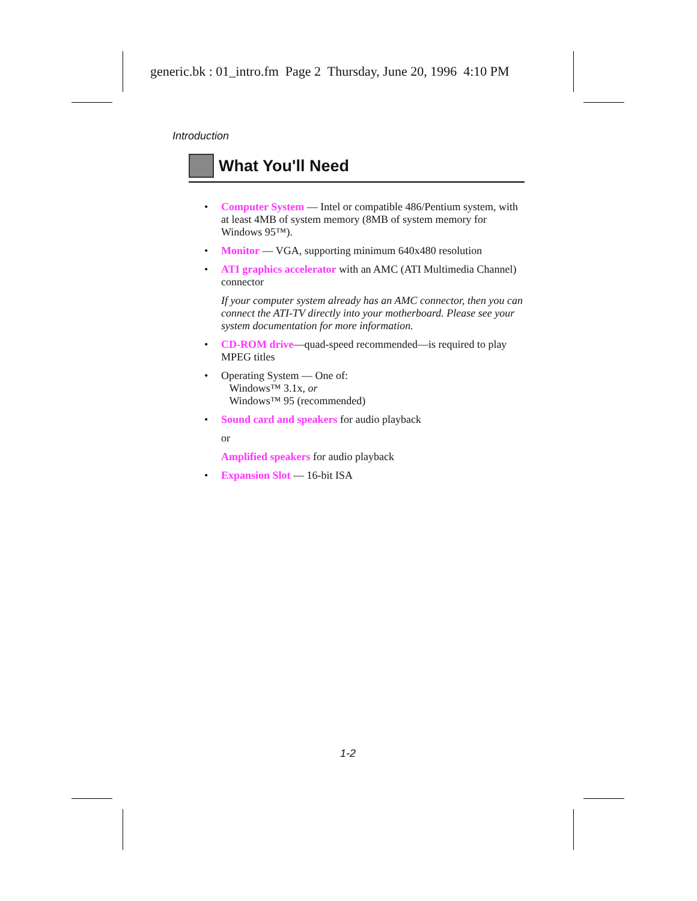generic.bk : 01_intro.fm Page 2 Thursday, June 20, 1996 4:10 PM
Introduction
What You'll Need
• Computer System — Intel or compatible 486/Pentium system, with at least 4MB of system memory (8MB of system memory for Windows 95™).
• Monitor — VGA, supporting minimum 640x480 resolution
• ATI graphics accelerator with an AMC (ATI Multimedia Channel) connector
If your computer system already has an AMC connector, then you can connect the ATI-TV directly into your motherboard. Please see your system documentation for more information.
• CD-ROM drive—quad-speed recommended—is required to play MPEG titles
• Operating System — One of:
Windows™ 3.1x, or
Windows™ 95 (recommended)
• Sound card and speakers for audio playback
or
Amplified speakers for audio playback
• Expansion Slot — 16-bit ISA
1-2